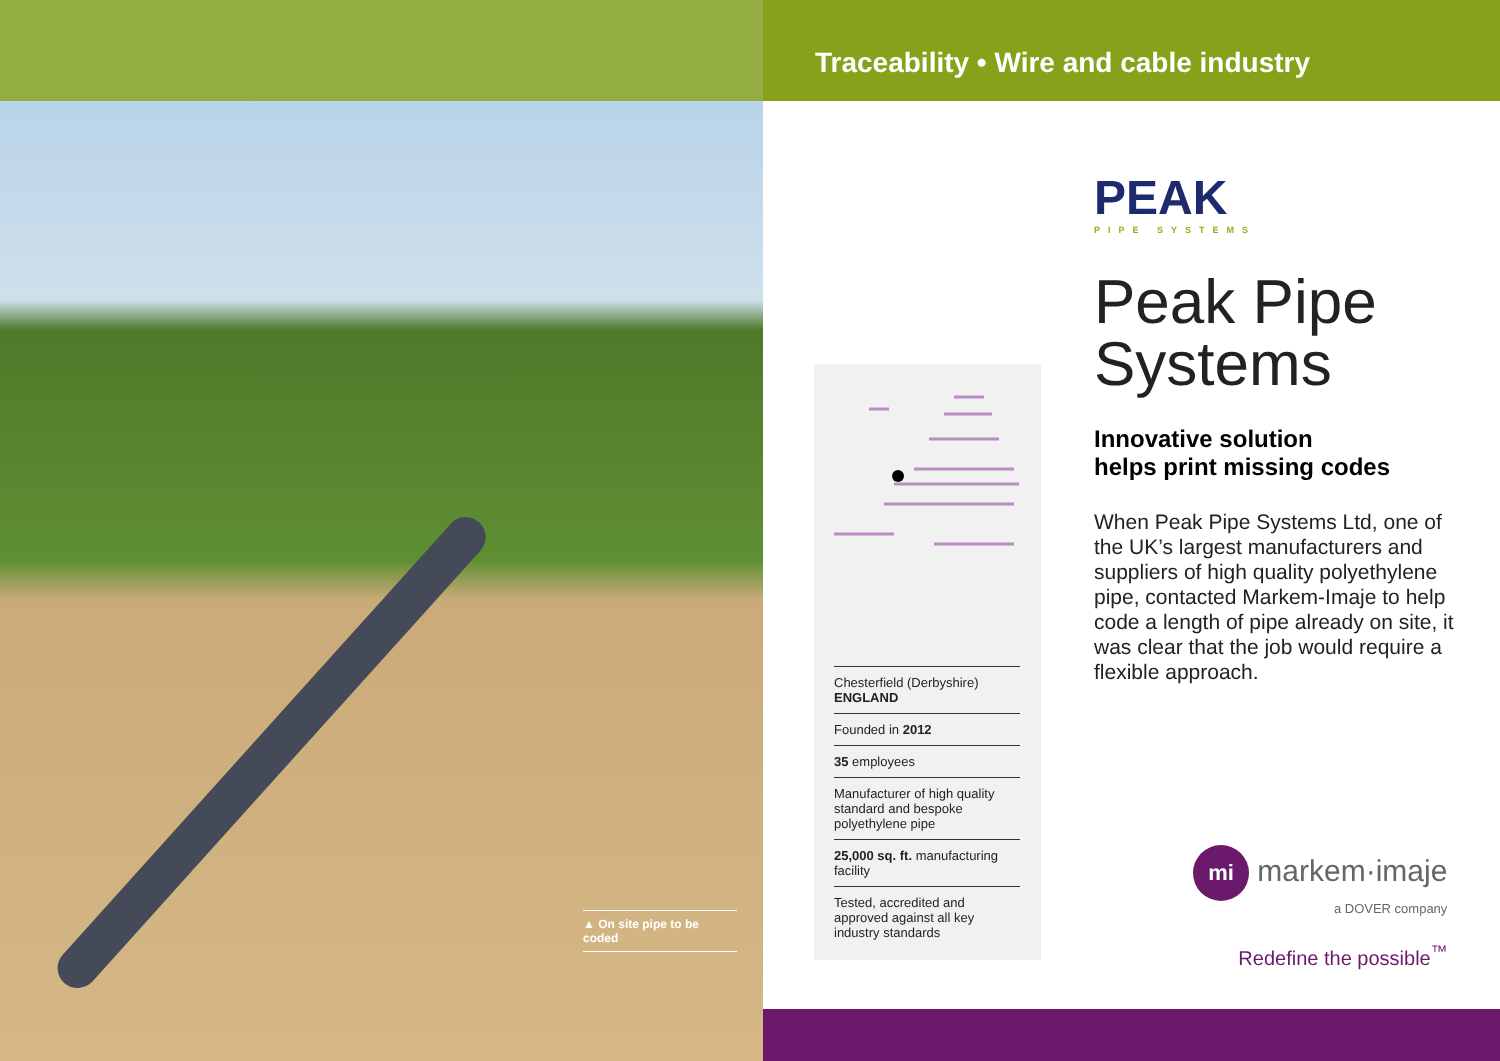▲ On site pipe to be coded
Traceability • Wire and cable industry
Chesterfield (Derbyshire)
ENGLAND
Founded in 2012
35 employees
Manufacturer of high quality standard and bespoke polyethylene pipe
25,000 sq. ft. manufacturing facility
Tested, accredited and approved against all key industry standards
PEAK
PIPE SYSTEMS
Peak Pipe Systems
Innovative solution
helps print missing codes
When Peak Pipe Systems Ltd, one of the UK’s largest manufac­turers and suppliers of high quality polyethylene pipe, contacted Markem-Imaje to help code a length of pipe already on site, it was clear that the job would require a flexible approach.
mi markem·imaje
a DOVER company
Redefine the possible<sup>™</sup>